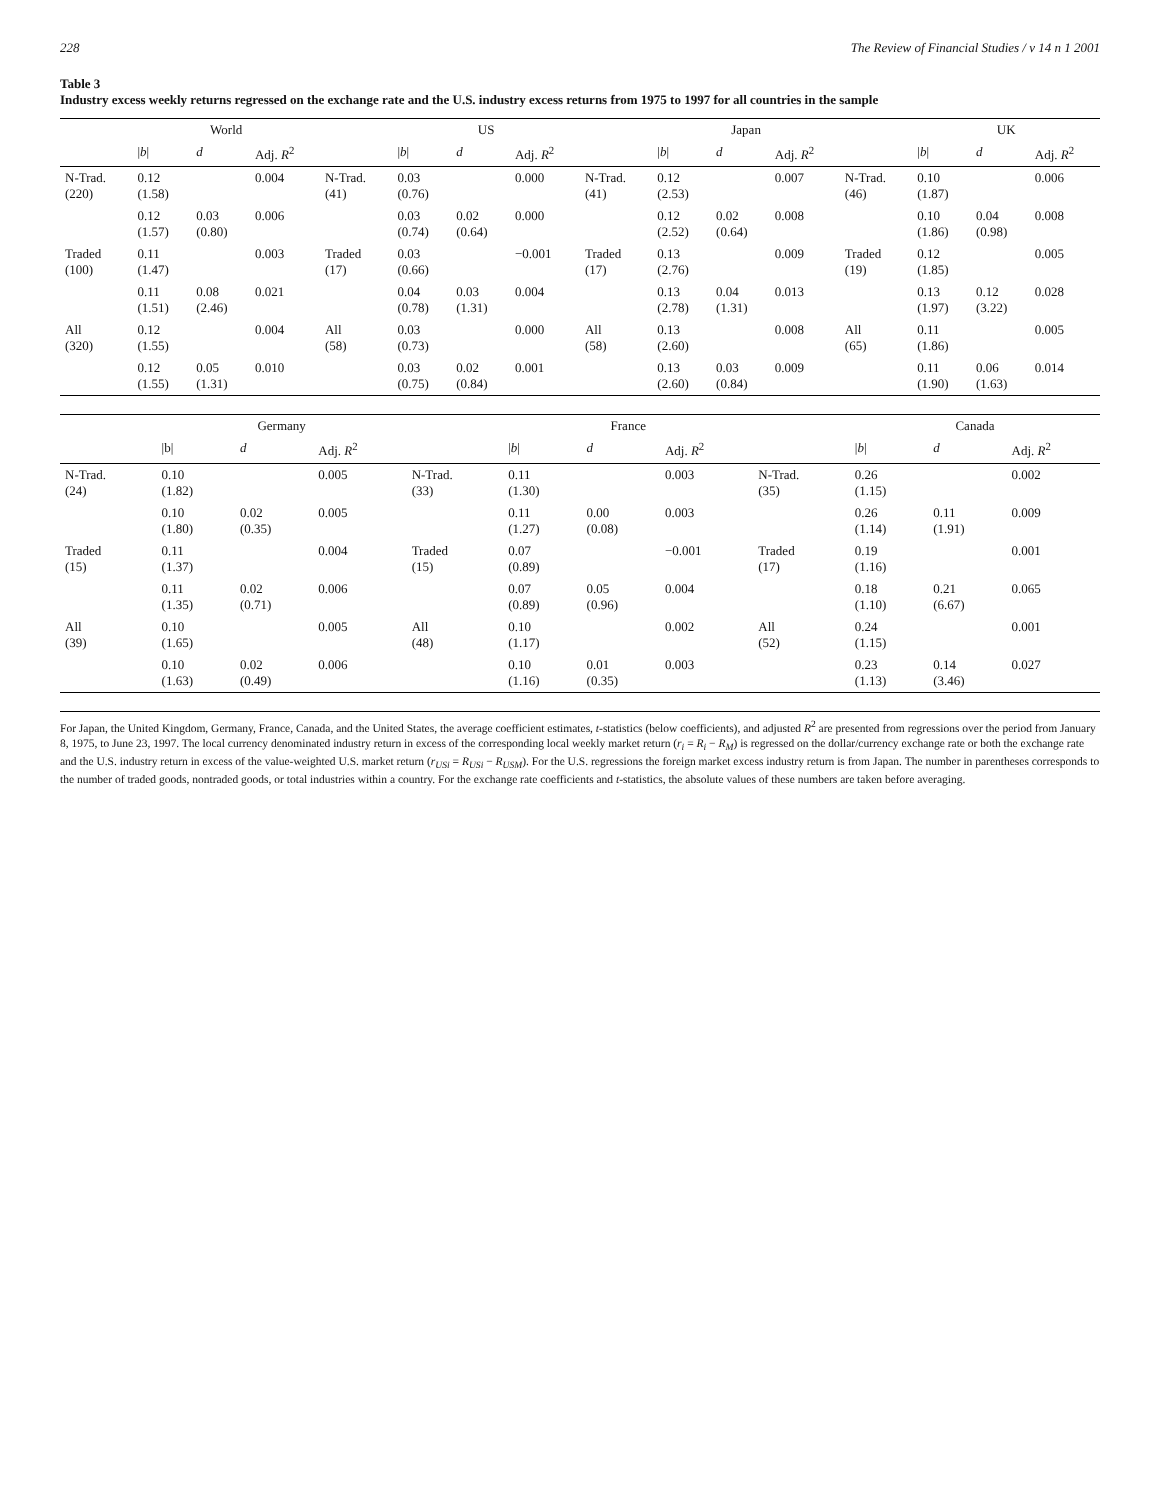228 The Review of Financial Studies / v 14 n 1 2001
Table 3
Industry excess weekly returns regressed on the exchange rate and the U.S. industry excess returns from 1975 to 1997 for all countries in the sample
| | World | | | | US | | | | Japan | | | | UK | | |
| --- | --- | --- | --- | --- | --- | --- | --- | --- | --- | --- | --- | --- | --- | --- | --- |
| | / b / | d | Adj. R<sup>2</sup> | | / b / | d | Adj. R<sup>2</sup> | | / b / | d | Adj. R<sup>2</sup> | | / b / | d | Adj. R<sup>2</sup> |
| N-Trad. (220) | 0.12 (1.58) | | 0.004 | N-Trad. (41) | 0.03 (0.76) | | 0.000 | N-Trad. (41) | 0.12 (2.53) | | 0.007 | N-Trad. (46) | 0.10 (1.87) | | 0.006 |
| | 0.12 (1.57) | 0.03 (0.80) | 0.006 | | 0.03 (0.74) | 0.02 (0.64) | 0.000 | | 0.12 (2.52) | 0.02 (0.64) | 0.008 | | 0.10 (1.86) | 0.04 (0.98) | 0.008 |
| Traded (100) | 0.11 (1.47) | | 0.003 | Traded (17) | 0.03 (0.66) | | −0.001 | Traded (17) | 0.13 (2.76) | | 0.009 | Traded (19) | 0.12 (1.85) | | 0.005 |
| | 0.11 (1.51) | 0.08 (2.46) | 0.021 | | 0.04 (0.78) | 0.03 (1.31) | 0.004 | | 0.13 (2.78) | 0.04 (1.31) | 0.013 | | 0.13 (1.97) | 0.12 (3.22) | 0.028 |
| All (320) | 0.12 (1.55) | | 0.004 | All (58) | 0.03 (0.73) | | 0.000 | All (58) | 0.13 (2.60) | | 0.008 | All (65) | 0.11 (1.86) | | 0.005 |
| | 0.12 (1.55) | 0.05 (1.31) | 0.010 | | 0.03 (0.75) | 0.02 (0.84) | 0.001 | | 0.13 (2.60) | 0.03 (0.84) | 0.009 | | 0.11 (1.90) | 0.06 (1.63) | 0.014 |
| | Germany | | | | France | | | | Canada | | |
| --- | --- | --- | --- | --- | --- | --- | --- | --- | --- | --- | --- |
| | /b/ | d | Adj. R<sup>2</sup> | | / b / | d | Adj. R<sup>2</sup> | | / b / | d | Adj. R<sup>2</sup> |
| N-Trad. (24) | 0.10 (1.82) | | 0.005 | N-Trad. (33) | 0.11 (1.30) | | 0.003 | N-Trad. (35) | 0.26 (1.15) | | 0.002 |
| | 0.10 (1.80) | 0.02 (0.35) | 0.005 | | 0.11 (1.27) | 0.00 (0.08) | 0.003 | | 0.26 (1.14) | 0.11 (1.91) | 0.009 |
| Traded (15) | 0.11 (1.37) | | 0.004 | Traded (15) | 0.07 (0.89) | | −0.001 | Traded (17) | 0.19 (1.16) | | 0.001 |
| | 0.11 (1.35) | 0.02 (0.71) | 0.006 | | 0.07 (0.89) | 0.05 (0.96) | 0.004 | | 0.18 (1.10) | 0.21 (6.67) | 0.065 |
| All (39) | 0.10 (1.65) | | 0.005 | All (48) | 0.10 (1.17) | | 0.002 | All (52) | 0.24 (1.15) | | 0.001 |
| | 0.10 (1.63) | 0.02 (0.49) | 0.006 | | 0.10 (1.16) | 0.01 (0.35) | 0.003 | | 0.23 (1.13) | 0.14 (3.46) | 0.027 |
For Japan, the United Kingdom, Germany, France, Canada, and the United States, the average coefficient estimates, t-statistics (below coefficients), and adjusted R<sup>2</sup> are presented from regressions over the period from January 8, 1975, to June 23, 1997. The local currency denominated industry return in excess of the corresponding local weekly market return (r<sub>i</sub> = R<sub>i</sub> − R<sub>M</sub>) is regressed on the dollar/currency exchange rate or both the exchange rate and the U.S. industry return in excess of the value-weighted U.S. market return (r<sub>USi</sub> = R<sub>USi</sub> − R<sub>USM</sub>). For the U.S. regressions the foreign market excess industry return is from Japan. The number in parentheses corresponds to the number of traded goods, nontraded goods, or total industries within a country. For the exchange rate coefficients and t-statistics, the absolute values of these numbers are taken before averaging.